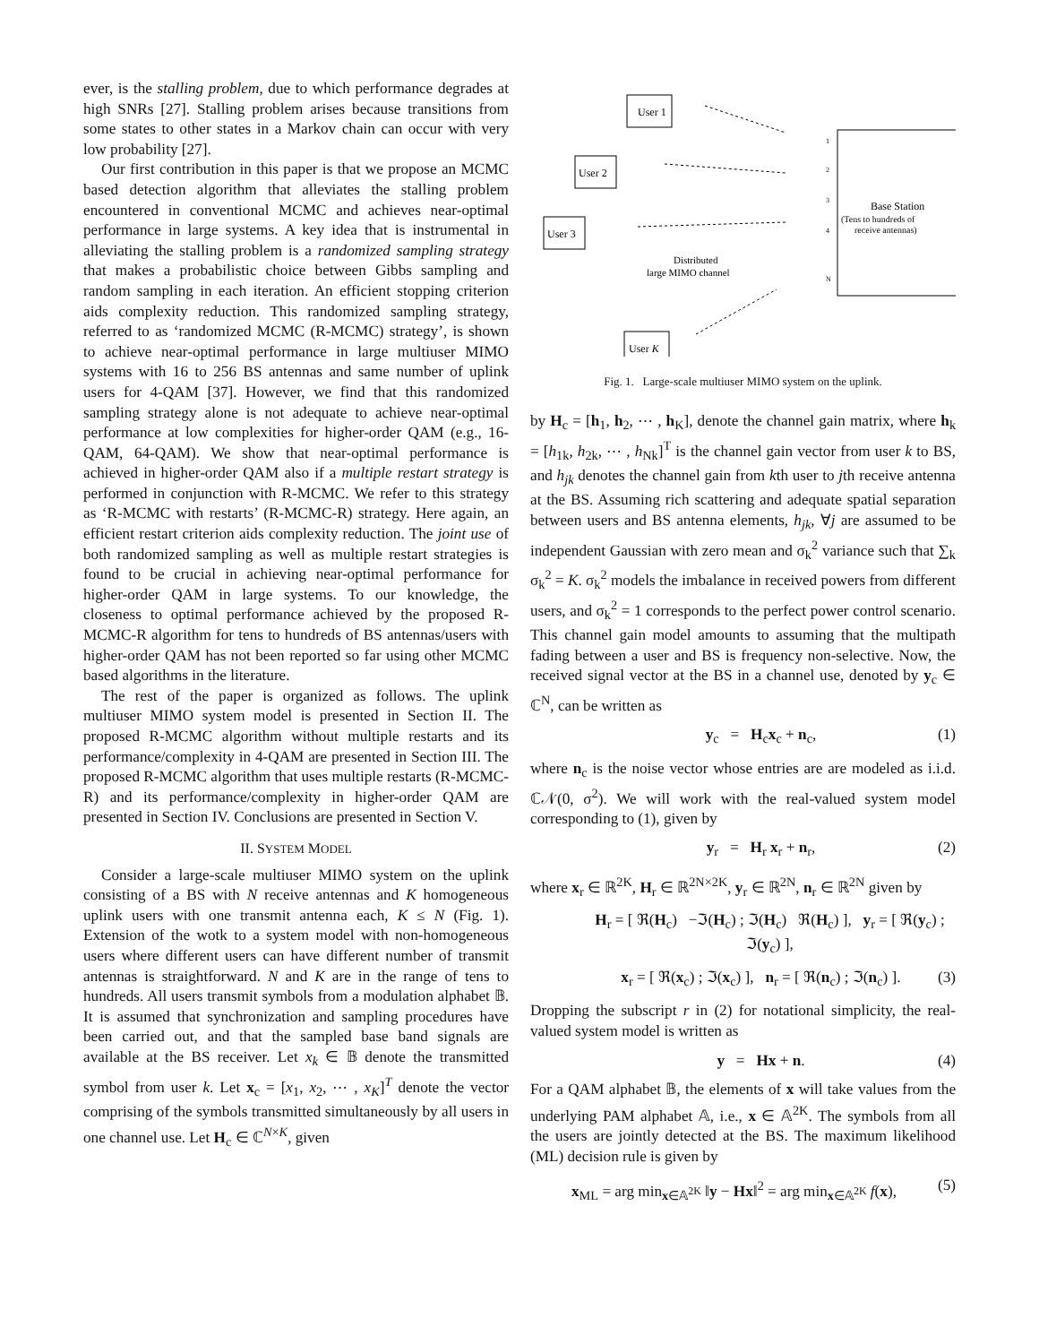ever, is the stalling problem, due to which performance degrades at high SNRs [27]. Stalling problem arises because transitions from some states to other states in a Markov chain can occur with very low probability [27].
Our first contribution in this paper is that we propose an MCMC based detection algorithm that alleviates the stalling problem encountered in conventional MCMC and achieves near-optimal performance in large systems. A key idea that is instrumental in alleviating the stalling problem is a randomized sampling strategy that makes a probabilistic choice between Gibbs sampling and random sampling in each iteration. An efficient stopping criterion aids complexity reduction. This randomized sampling strategy, referred to as ‘randomized MCMC (R-MCMC) strategy’, is shown to achieve near-optimal performance in large multiuser MIMO systems with 16 to 256 BS antennas and same number of uplink users for 4-QAM [37]. However, we find that this randomized sampling strategy alone is not adequate to achieve near-optimal performance at low complexities for higher-order QAM (e.g., 16-QAM, 64-QAM). We show that near-optimal performance is achieved in higher-order QAM also if a multiple restart strategy is performed in conjunction with R-MCMC. We refer to this strategy as ‘R-MCMC with restarts’ (R-MCMC-R) strategy. Here again, an efficient restart criterion aids complexity reduction. The joint use of both randomized sampling as well as multiple restart strategies is found to be crucial in achieving near-optimal performance for higher-order QAM in large systems. To our knowledge, the closeness to optimal performance achieved by the proposed R-MCMC-R algorithm for tens to hundreds of BS antennas/users with higher-order QAM has not been reported so far using other MCMC based algorithms in the literature.
The rest of the paper is organized as follows. The uplink multiuser MIMO system model is presented in Section II. The proposed R-MCMC algorithm without multiple restarts and its performance/complexity in 4-QAM are presented in Section III. The proposed R-MCMC algorithm that uses multiple restarts (R-MCMC-R) and its performance/complexity in higher-order QAM are presented in Section IV. Conclusions are presented in Section V.
II. SYSTEM MODEL
Consider a large-scale multiuser MIMO system on the uplink consisting of a BS with N receive antennas and K homogeneous uplink users with one transmit antenna each, K ≤ N (Fig. 1). Extension of the wotk to a system model with non-homogeneous users where different users can have different number of transmit antennas is straightforward. N and K are in the range of tens to hundreds. All users transmit symbols from a modulation alphabet 𝔹. It is assumed that synchronization and sampling procedures have been carried out, and that the sampled base band signals are available at the BS receiver. Let x<sub>k</sub> ∈ 𝔹 denote the transmitted symbol from user k. Let x<sub>c</sub> = [x<sub>1</sub>, x<sub>2</sub>, ⋯ , x<sub>K</sub>]<sup>T</sup> denote the vector comprising of the symbols transmitted simultaneously by all users in one channel use. Let H<sub>c</sub> ∈ ℂ<sup>N×K</sup>, given
User 1
User 2
User 3
User K
Base Station
(Tens to hundreds of
receive antennas)
Distributed
large MIMO channel
1
2
3
4
N
Fig. 1. Large-scale multiuser MIMO system on the uplink.
by H<sub>c</sub> = [h<sub>1</sub>, h<sub>2</sub>, ⋯ , h<sub>K</sub>], denote the channel gain matrix, where h<sub>k</sub> = [h<sub>1k</sub>, h<sub>2k</sub>, ⋯ , h<sub>Nk</sub>]<sup>T</sup> is the channel gain vector from user k to BS, and h<sub>jk</sub> denotes the channel gain from kth user to jth receive antenna at the BS. Assuming rich scattering and adequate spatial separation between users and BS antenna elements, h<sub>jk</sub>, ∀j are assumed to be independent Gaussian with zero mean and σ<sub>k</sub><sup>2</sup> variance such that ∑<sub>k</sub> σ<sub>k</sub><sup>2</sup> = K. σ<sub>k</sub><sup>2</sup> models the imbalance in received powers from different users, and σ<sub>k</sub><sup>2</sup> = 1 corresponds to the perfect power control scenario. This channel gain model amounts to assuming that the multipath fading between a user and BS is frequency non-selective. Now, the received signal vector at the BS in a channel use, denoted by y<sub>c</sub> ∈ ℂ<sup>N</sup>, can be written as
y<sub>c</sub> = H<sub>c</sub>x<sub>c</sub> + n<sub>c</sub>, (1)
where n<sub>c</sub> is the noise vector whose entries are are modeled as i.i.d. ℂ𝒩(0, σ<sup>2</sup>). We will work with the real-valued system model corresponding to (1), given by
y<sub>r</sub> = H<sub>r</sub> x<sub>r</sub> + n<sub>r</sub>, (2)
where x<sub>r</sub> ∈ ℝ<sup>2K</sup>, H<sub>r</sub> ∈ ℝ<sup>2N×2K</sup>, y<sub>r</sub> ∈ ℝ<sup>2N</sup>, n<sub>r</sub> ∈ ℝ<sup>2N</sup> given by
H<sub>r</sub> = [ ℜ(H<sub>c</sub>) −ℑ(H<sub>c</sub>) ; ℑ(H<sub>c</sub>) ℜ(H<sub>c</sub>) ], y<sub>r</sub> = [ ℜ(y<sub>c</sub>) ; ℑ(y<sub>c</sub>) ],
x<sub>r</sub> = [ ℜ(x<sub>c</sub>) ; ℑ(x<sub>c</sub>) ], n<sub>r</sub> = [ ℜ(n<sub>c</sub>) ; ℑ(n<sub>c</sub>) ]. (3)
Dropping the subscript r in (2) for notational simplicity, the real-valued system model is written as
y = Hx + n. (4)
For a QAM alphabet 𝔹, the elements of x will take values from the underlying PAM alphabet 𝔸, i.e., x ∈ 𝔸<sup>2K</sup>. The symbols from all the users are jointly detected at the BS. The maximum likelihood (ML) decision rule is given by
x<sub>ML</sub> = arg min<sub>x∈𝔸<sup>2K</sup></sub> ‖y − Hx‖<sup>2</sup> = arg min<sub>x∈𝔸<sup>2K</sup></sub> f(x), (5)